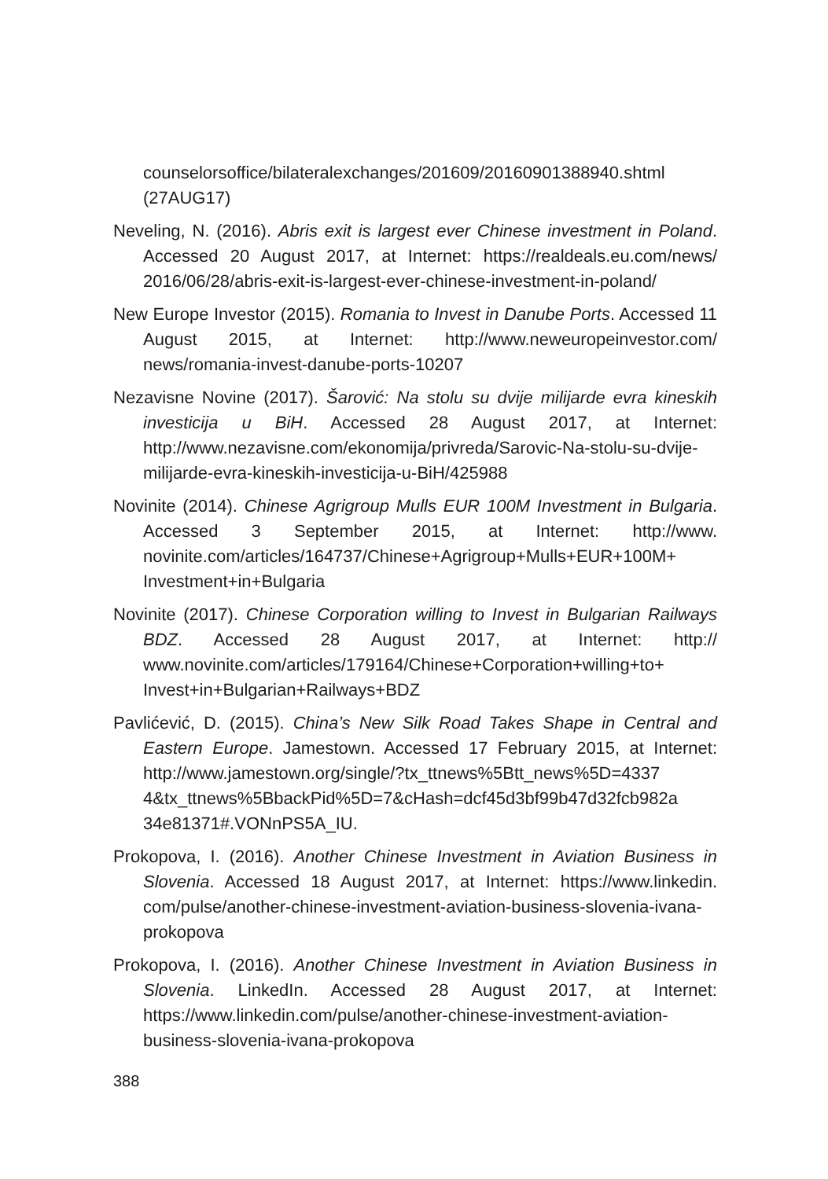counselorsoffice/bilateralexchanges/201609/20160901388940.shtml (27AUG17)
Neveling, N. (2016). Abris exit is largest ever Chinese investment in Poland. Accessed 20 August 2017, at Internet: https://realdeals.eu.com/news/ 2016/06/28/abris-exit-is-largest-ever-chinese-investment-in-poland/
New Europe Investor (2015). Romania to Invest in Danube Ports. Accessed 11 August 2015, at Internet: http://www.neweuropeinvestor.com/ news/romania-invest-danube-ports-10207
Nezavisne Novine (2017). Šarović: Na stolu su dvije milijarde evra kineskih investicija u BiH. Accessed 28 August 2017, at Internet: http://www.nezavisne.com/ekonomija/privreda/Sarovic-Na-stolu-su-dvije-milijarde-evra-kineskih-investicija-u-BiH/425988
Novinite (2014). Chinese Agrigroup Mulls EUR 100M Investment in Bulgaria. Accessed 3 September 2015, at Internet: http://www. novinite.com/articles/164737/Chinese+Agrigroup+Mulls+EUR+100M+ Investment+in+Bulgaria
Novinite (2017). Chinese Corporation willing to Invest in Bulgarian Railways BDZ. Accessed 28 August 2017, at Internet: http:// www.novinite.com/articles/179164/Chinese+Corporation+willing+to+ Invest+in+Bulgarian+Railways+BDZ
Pavlićević, D. (2015). China’s New Silk Road Takes Shape in Central and Eastern Europe. Jamestown. Accessed 17 February 2015, at Internet: http://www.jamestown.org/single/?tx_ttnews%5Btt_news%5D=4337 4&tx_ttnews%5BbackPid%5D=7&cHash=dcf45d3bf99b47d32fcb982a 34e81371#.VONnPS5A_IU.
Prokopova, I. (2016). Another Chinese Investment in Aviation Business in Slovenia. Accessed 18 August 2017, at Internet: https://www.linkedin. com/pulse/another-chinese-investment-aviation-business-slovenia-ivana-prokopova
Prokopova, I. (2016). Another Chinese Investment in Aviation Business in Slovenia. LinkedIn. Accessed 28 August 2017, at Internet: https://www.linkedin.com/pulse/another-chinese-investment-aviation-business-slovenia-ivana-prokopova
388